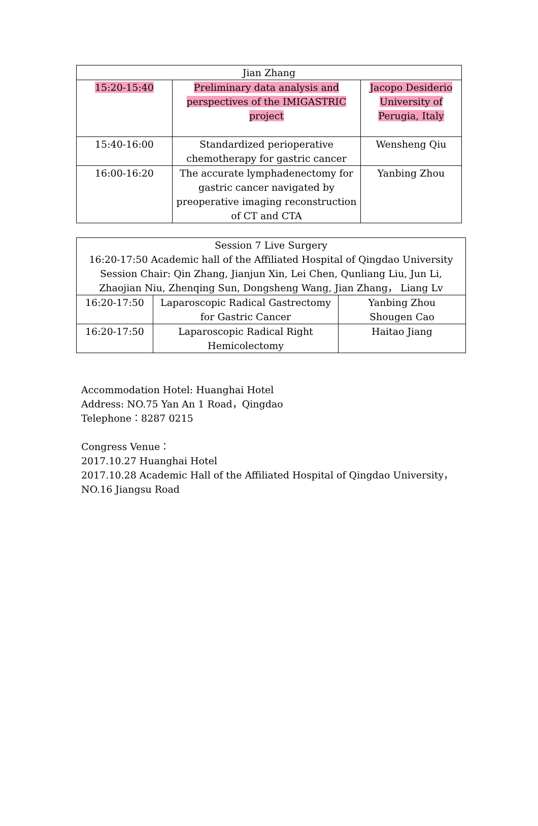| Jian Zhang | | |
| 15:20-15:40 | Preliminary data analysis and perspectives of the IMIGASTRIC project | Jacopo Desiderio University of Perugia, Italy |
| 15:40-16:00 | Standardized perioperative chemotherapy for gastric cancer | Wensheng Qiu |
| 16:00-16:20 | The accurate lymphadenectomy for gastric cancer navigated by preoperative imaging reconstruction of CT and CTA | Yanbing Zhou |
| Session 7 Live Surgery 16:20-17:50 Academic hall of the Affiliated Hospital of Qingdao University Session Chair: Qin Zhang, Jianjun Xin, Lei Chen, Qunliang Liu, Jun Li, Zhaojian Niu, Zhenqing Sun, Dongsheng Wang, Jian Zhang， Liang Lv | | |
| 16:20-17:50 | Laparoscopic Radical Gastrectomy for Gastric Cancer | Yanbing Zhou Shougen Cao |
| 16:20-17:50 | Laparoscopic Radical Right Hemicolectomy | Haitao Jiang |
Accommodation Hotel: Huanghai Hotel
Address: NO.75 Yan An 1 Road，Qingdao
Telephone：8287 0215
Congress Venue：
2017.10.27 Huanghai Hotel
2017.10.28 Academic Hall of the Affiliated Hospital of Qingdao University，NO.16 Jiangsu Road